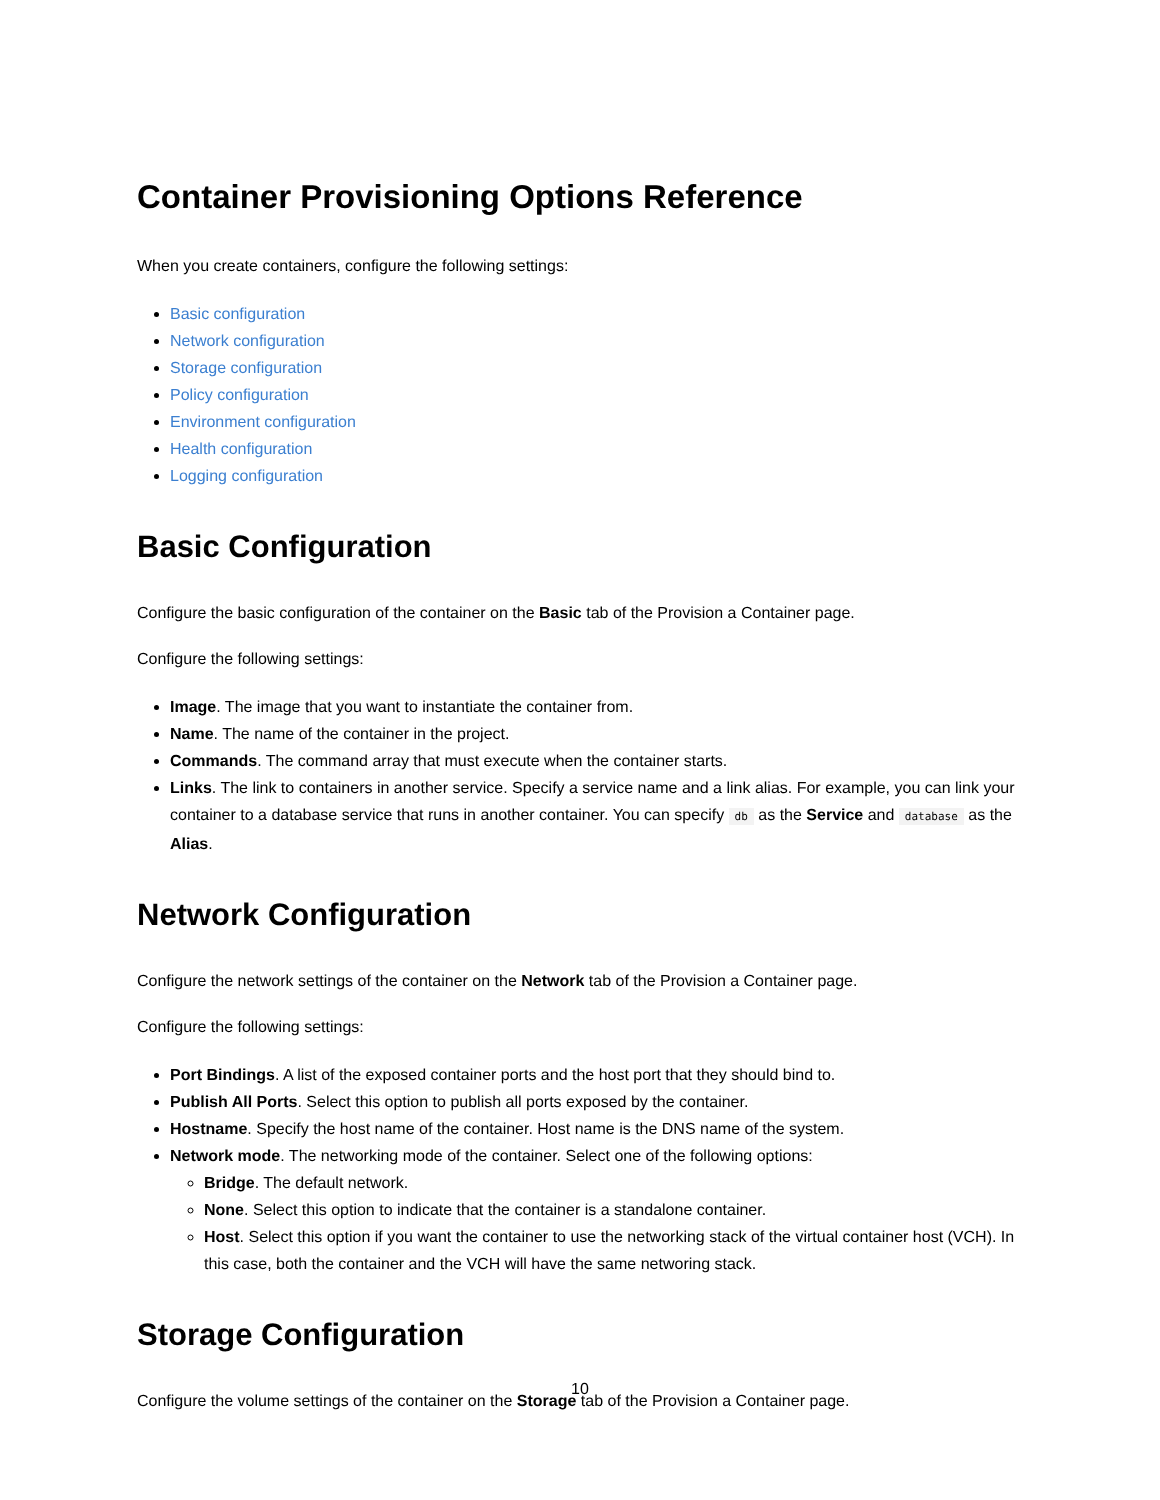Container Provisioning Options Reference
When you create containers, configure the following settings:
Basic configuration
Network configuration
Storage configuration
Policy configuration
Environment configuration
Health configuration
Logging configuration
Basic Configuration
Configure the basic configuration of the container on the Basic tab of the Provision a Container page.
Configure the following settings:
Image. The image that you want to instantiate the container from.
Name. The name of the container in the project.
Commands. The command array that must execute when the container starts.
Links. The link to containers in another service. Specify a service name and a link alias. For example, you can link your container to a database service that runs in another container. You can specify db as the Service and database as the Alias.
Network Configuration
Configure the network settings of the container on the Network tab of the Provision a Container page.
Configure the following settings:
Port Bindings. A list of the exposed container ports and the host port that they should bind to.
Publish All Ports. Select this option to publish all ports exposed by the container.
Hostname. Specify the host name of the container. Host name is the DNS name of the system.
Network mode. The networking mode of the container. Select one of the following options:
Bridge. The default network.
None. Select this option to indicate that the container is a standalone container.
Host. Select this option if you want the container to use the networking stack of the virtual container host (VCH). In this case, both the container and the VCH will have the same networing stack.
Storage Configuration
Configure the volume settings of the container on the Storage tab of the Provision a Container page.
10